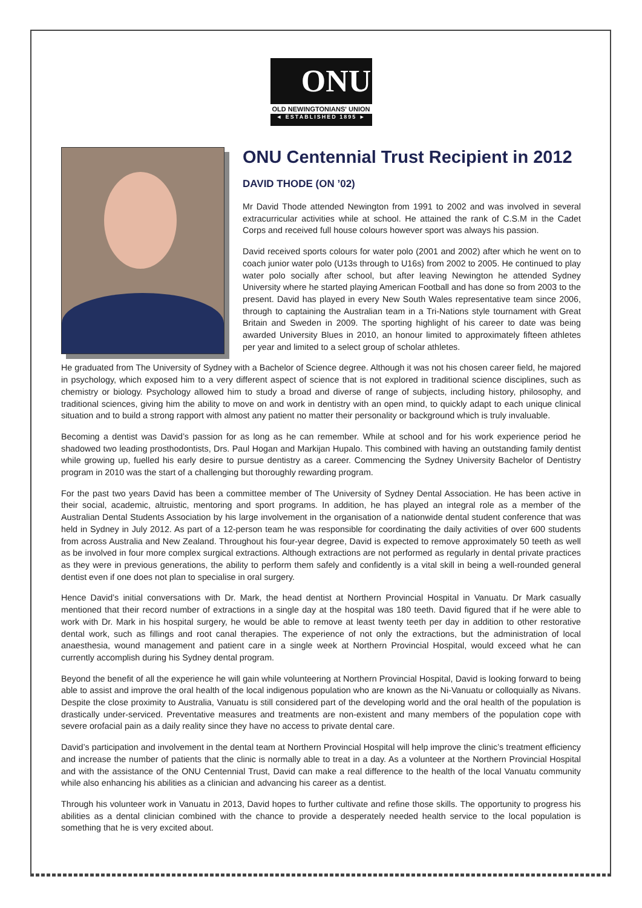ONU
OLD NEWINGTONIANS' UNION
◄ ESTABLISHED 1895 ►
ONU Centennial Trust Recipient in 2012
DAVID THODE (ON ’02)
Mr David Thode attended Newington from 1991 to 2002 and was involved in several extracurricular activities while at school. He attained the rank of C.S.M in the Cadet Corps and received full house colours however sport was always his passion.
David received sports colours for water polo (2001 and 2002) after which he went on to coach junior water polo (U13s through to U16s) from 2002 to 2005. He continued to play water polo socially after school, but after leaving Newington he attended Sydney University where he started playing American Football and has done so from 2003 to the present. David has played in every New South Wales representative team since 2006, through to captaining the Australian team in a Tri-Nations style tournament with Great Britain and Sweden in 2009. The sporting highlight of his career to date was being awarded University Blues in 2010, an honour limited to approximately fifteen athletes per year and limited to a select group of scholar athletes.
He graduated from The University of Sydney with a Bachelor of Science degree. Although it was not his chosen career field, he majored in psychology, which exposed him to a very different aspect of science that is not explored in traditional science disciplines, such as chemistry or biology. Psychology allowed him to study a broad and diverse of range of subjects, including history, philosophy, and traditional sciences, giving him the ability to move on and work in dentistry with an open mind, to quickly adapt to each unique clinical situation and to build a strong rapport with almost any patient no matter their personality or background which is truly invaluable.
Becoming a dentist was David’s passion for as long as he can remember. While at school and for his work experience period he shadowed two leading prosthodontists, Drs. Paul Hogan and Markijan Hupalo. This combined with having an outstanding family dentist while growing up, fuelled his early desire to pursue dentistry as a career. Commencing the Sydney University Bachelor of Dentistry program in 2010 was the start of a challenging but thoroughly rewarding program.
For the past two years David has been a committee member of The University of Sydney Dental Association. He has been active in their social, academic, altruistic, mentoring and sport programs. In addition, he has played an integral role as a member of the Australian Dental Students Association by his large involvement in the organisation of a nationwide dental student conference that was held in Sydney in July 2012. As part of a 12-person team he was responsible for coordinating the daily activities of over 600 students from across Australia and New Zealand. Throughout his four-year degree, David is expected to remove approximately 50 teeth as well as be involved in four more complex surgical extractions. Although extractions are not performed as regularly in dental private practices as they were in previous generations, the ability to perform them safely and confidently is a vital skill in being a well-rounded general dentist even if one does not plan to specialise in oral surgery.
Hence David’s initial conversations with Dr. Mark, the head dentist at Northern Provincial Hospital in Vanuatu. Dr Mark casually mentioned that their record number of extractions in a single day at the hospital was 180 teeth. David figured that if he were able to work with Dr. Mark in his hospital surgery, he would be able to remove at least twenty teeth per day in addition to other restorative dental work, such as fillings and root canal therapies. The experience of not only the extractions, but the administration of local anaesthesia, wound management and patient care in a single week at Northern Provincial Hospital, would exceed what he can currently accomplish during his Sydney dental program.
Beyond the benefit of all the experience he will gain while volunteering at Northern Provincial Hospital, David is looking forward to being able to assist and improve the oral health of the local indigenous population who are known as the Ni-Vanuatu or colloquially as Nivans. Despite the close proximity to Australia, Vanuatu is still considered part of the developing world and the oral health of the population is drastically under-serviced. Preventative measures and treatments are non-existent and many members of the population cope with severe orofacial pain as a daily reality since they have no access to private dental care.
David’s participation and involvement in the dental team at Northern Provincial Hospital will help improve the clinic’s treatment efficiency and increase the number of patients that the clinic is normally able to treat in a day. As a volunteer at the Northern Provincial Hospital and with the assistance of the ONU Centennial Trust, David can make a real difference to the health of the local Vanuatu community while also enhancing his abilities as a clinician and advancing his career as a dentist.
Through his volunteer work in Vanuatu in 2013, David hopes to further cultivate and refine those skills. The opportunity to progress his abilities as a dental clinician combined with the chance to provide a desperately needed health service to the local population is something that he is very excited about.